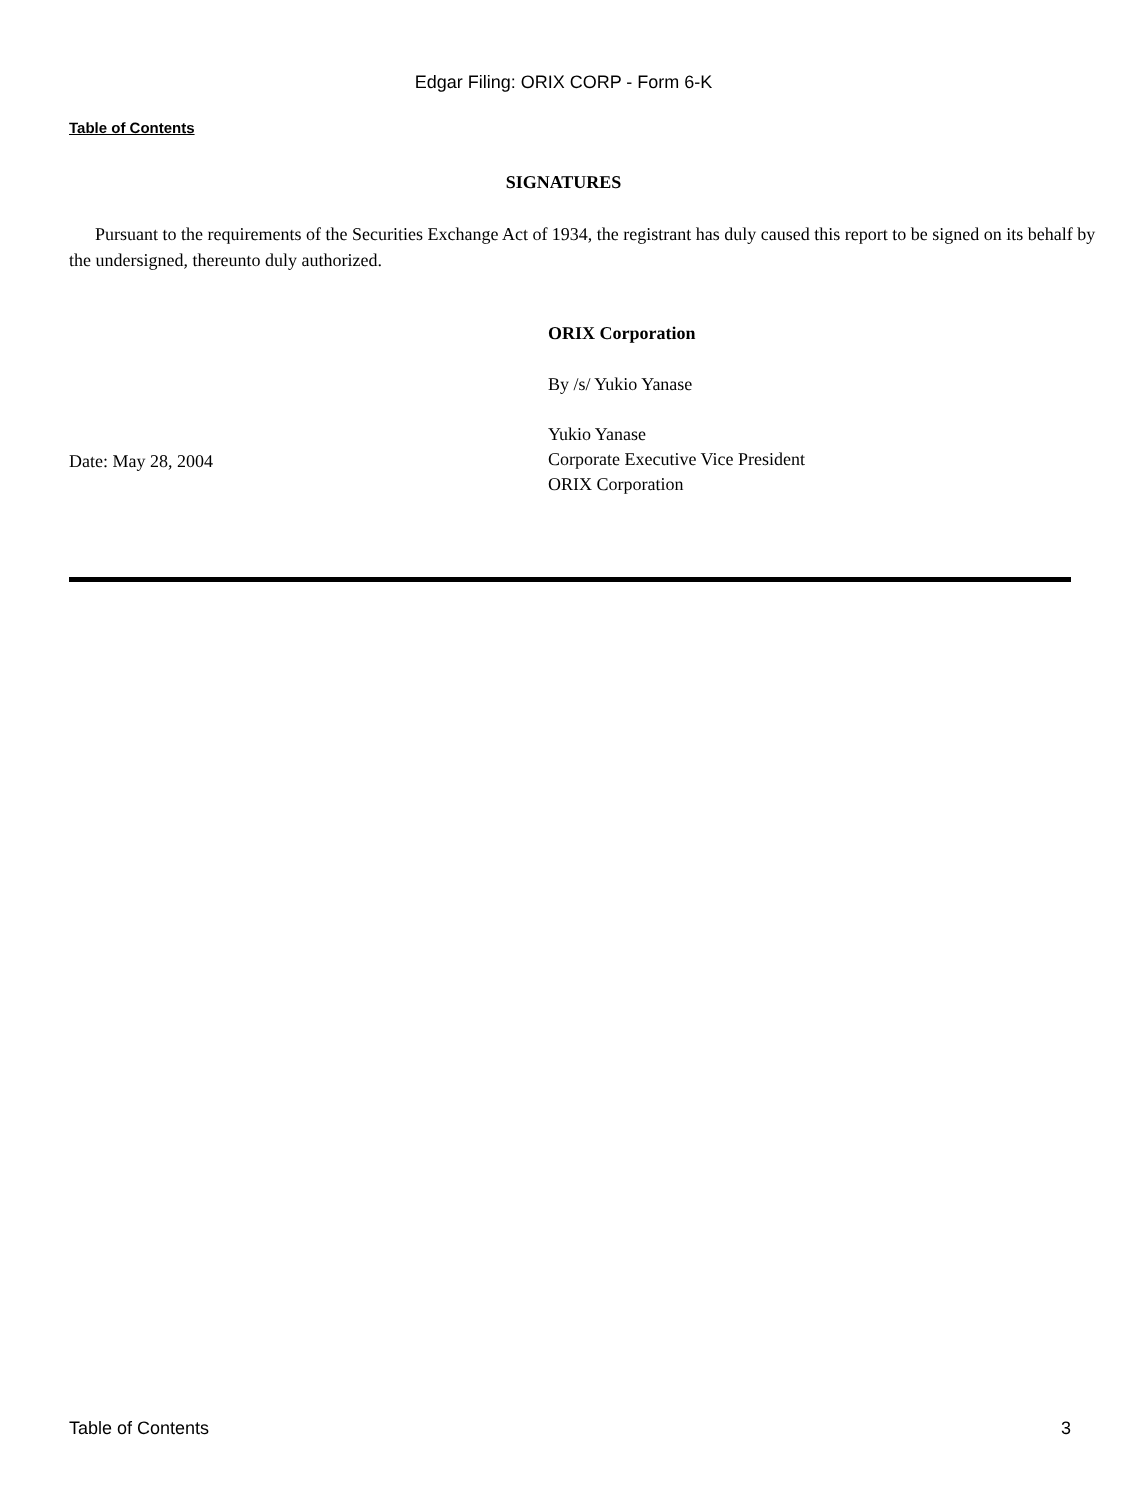Edgar Filing: ORIX CORP - Form 6-K
Table of Contents
SIGNATURES
Pursuant to the requirements of the Securities Exchange Act of 1934, the registrant has duly caused this report to be signed on its behalf by the undersigned, thereunto duly authorized.
Date: May 28, 2004
ORIX Corporation
By /s/ Yukio Yanase
Yukio Yanase
Corporate Executive Vice President
ORIX Corporation
Table of Contents 3